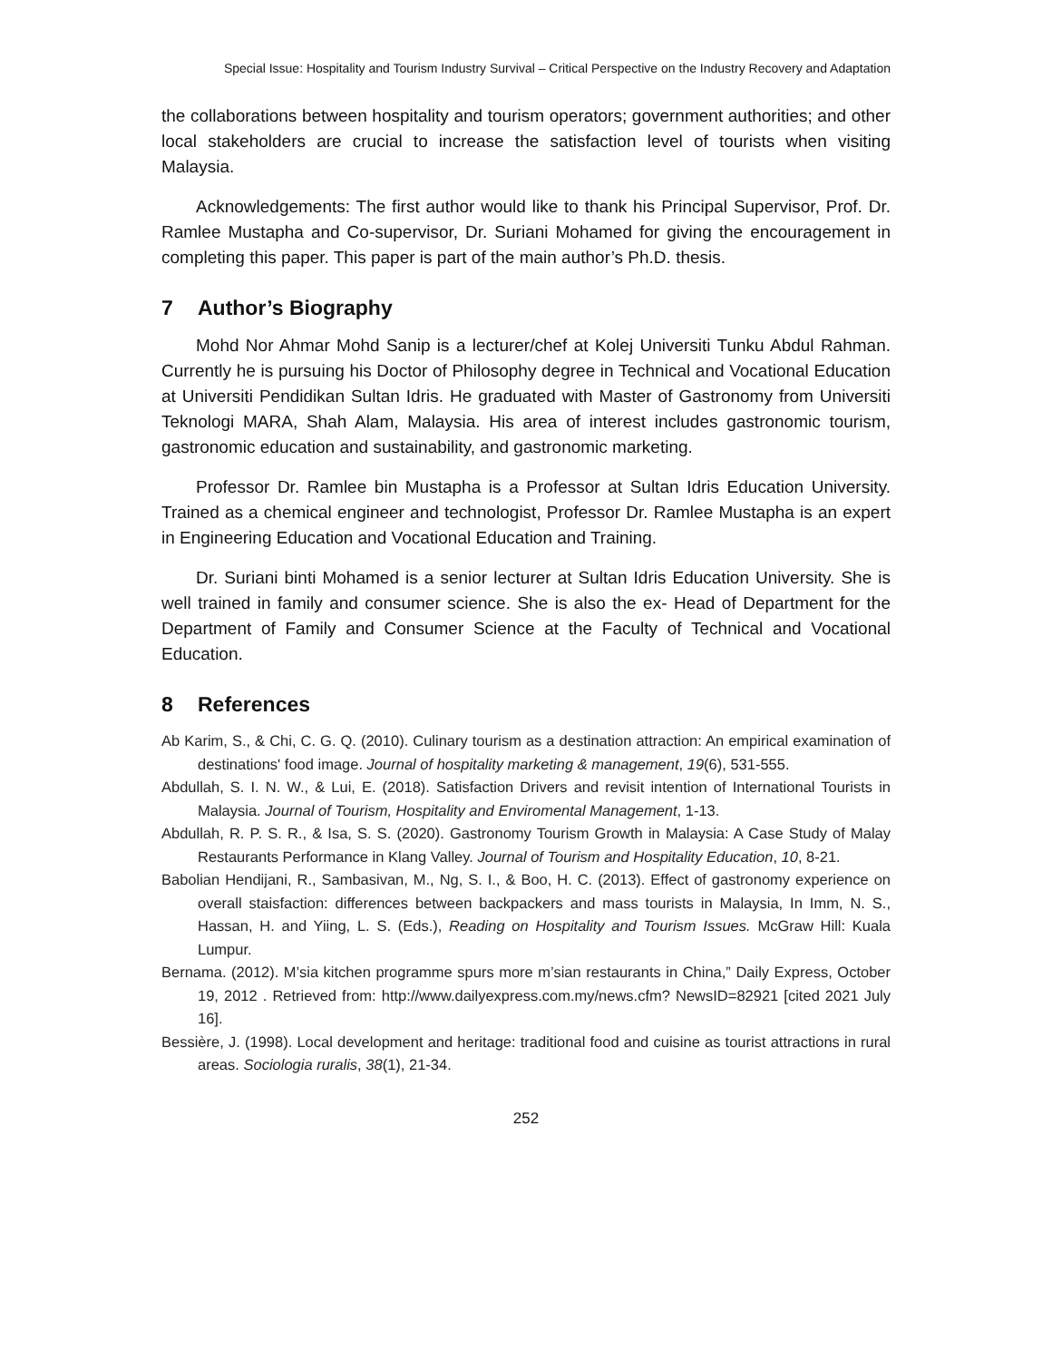Special Issue: Hospitality and Tourism Industry Survival – Critical Perspective on the Industry Recovery and Adaptation
the collaborations between hospitality and tourism operators; government authorities; and other local stakeholders are crucial to increase the satisfaction level of tourists when visiting Malaysia.
Acknowledgements: The first author would like to thank his Principal Supervisor, Prof. Dr. Ramlee Mustapha and Co-supervisor, Dr. Suriani Mohamed for giving the encouragement in completing this paper. This paper is part of the main author’s Ph.D. thesis.
7 Author’s Biography
Mohd Nor Ahmar Mohd Sanip is a lecturer/chef at Kolej Universiti Tunku Abdul Rahman. Currently he is pursuing his Doctor of Philosophy degree in Technical and Vocational Education at Universiti Pendidikan Sultan Idris. He graduated with Master of Gastronomy from Universiti Teknologi MARA, Shah Alam, Malaysia. His area of interest includes gastronomic tourism, gastronomic education and sustainability, and gastronomic marketing.
Professor Dr. Ramlee bin Mustapha is a Professor at Sultan Idris Education University. Trained as a chemical engineer and technologist, Professor Dr. Ramlee Mustapha is an expert in Engineering Education and Vocational Education and Training.
Dr. Suriani binti Mohamed is a senior lecturer at Sultan Idris Education University. She is well trained in family and consumer science. She is also the ex- Head of Department for the Department of Family and Consumer Science at the Faculty of Technical and Vocational Education.
8 References
Ab Karim, S., & Chi, C. G. Q. (2010). Culinary tourism as a destination attraction: An empirical examination of destinations' food image. Journal of hospitality marketing & management, 19(6), 531-555.
Abdullah, S. I. N. W., & Lui, E. (2018). Satisfaction Drivers and revisit intention of International Tourists in Malaysia. Journal of Tourism, Hospitality and Enviromental Management, 1-13.
Abdullah, R. P. S. R., & Isa, S. S. (2020). Gastronomy Tourism Growth in Malaysia: A Case Study of Malay Restaurants Performance in Klang Valley. Journal of Tourism and Hospitality Education, 10, 8-21.
Babolian Hendijani, R., Sambasivan, M., Ng, S. I., & Boo, H. C. (2013). Effect of gastronomy experience on overall staisfaction: differences between backpackers and mass tourists in Malaysia, In Imm, N. S., Hassan, H. and Yiing, L. S. (Eds.), Reading on Hospitality and Tourism Issues. McGraw Hill: Kuala Lumpur.
Bernama. (2012). M’sia kitchen programme spurs more m’sian restaurants in China,” Daily Express, October 19, 2012 . Retrieved from: http://www.dailyexpress.com.my/news.cfm? NewsID=82921 [cited 2021 July 16].
Bessière, J. (1998). Local development and heritage: traditional food and cuisine as tourist attractions in rural areas. Sociologia ruralis, 38(1), 21-34.
252